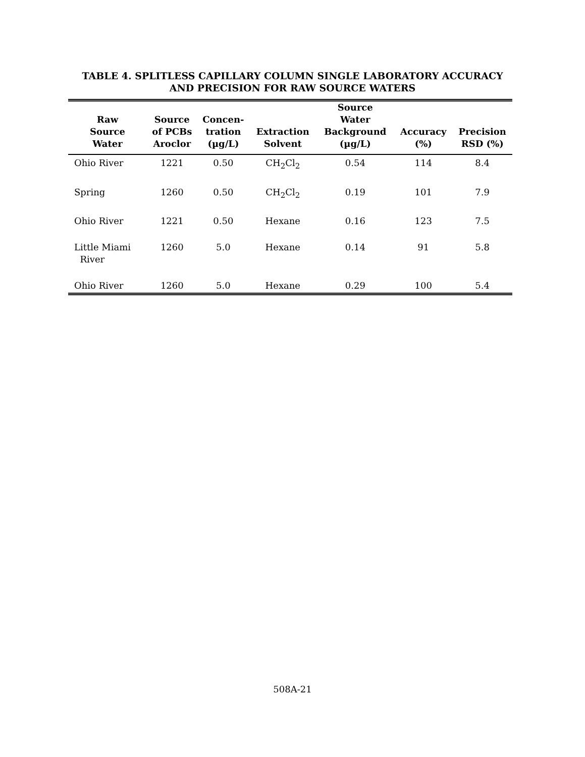TABLE 4. SPLITLESS CAPILLARY COLUMN SINGLE LABORATORY ACCURACY
AND PRECISION FOR RAW SOURCE WATERS
| Raw Source Water | Source of PCBs Aroclor | Concen- tration (µg/L) | Extraction Solvent | Source Water Background (µg/L) | Accuracy (%) | Precision RSD (%) |
| --- | --- | --- | --- | --- | --- | --- |
| Ohio River | 1221 | 0.50 | CH<sub>2</sub>Cl<sub>2</sub> | 0.54 | 114 | 8.4 |
| Spring | 1260 | 0.50 | CH<sub>2</sub>Cl<sub>2</sub> | 0.19 | 101 | 7.9 |
| Ohio River | 1221 | 0.50 | Hexane | 0.16 | 123 | 7.5 |
| Little Miami River | 1260 | 5.0 | Hexane | 0.14 | 91 | 5.8 |
| Ohio River | 1260 | 5.0 | Hexane | 0.29 | 100 | 5.4 |
508A-21